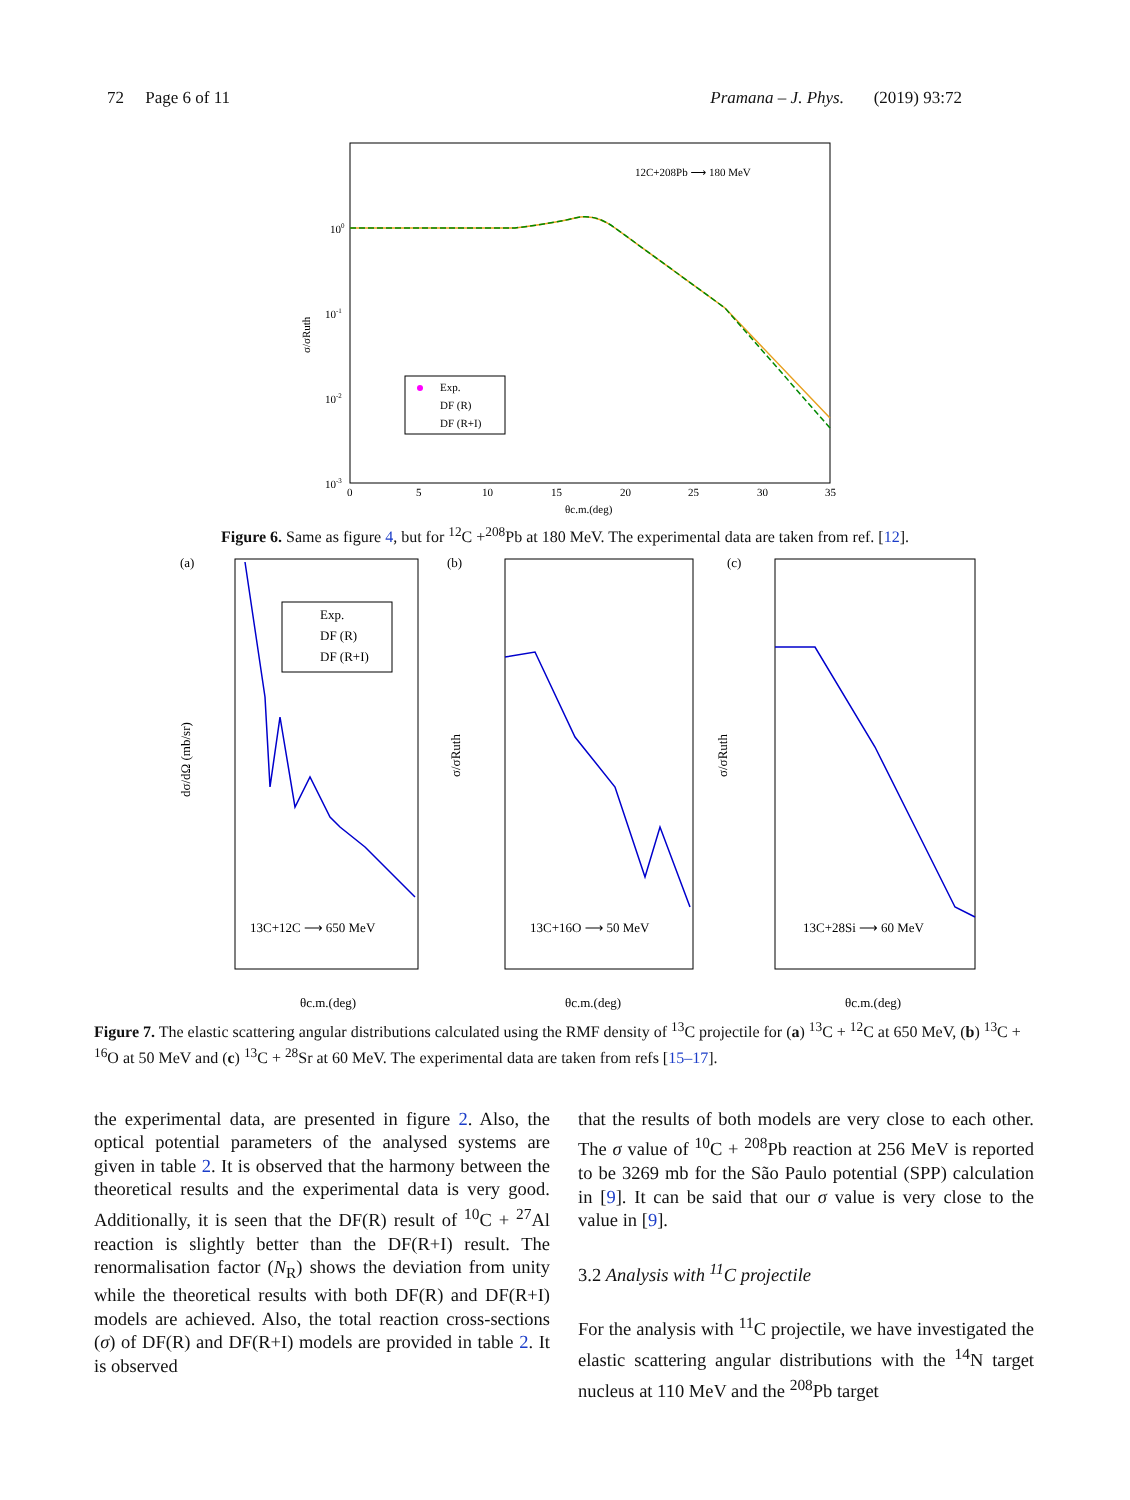72 Page 6 of 11 Pramana – J. Phys. (2019) 93:72
100
10-1
10-2
10-3
0
5
10
15
20
25
30
35
θc.m.(deg)
σ/σRuth
12C+208Pb ⟶ 180 MeV
Exp.
DF (R)
DF (R+I)
Figure 6. Same as figure 4, but for <sup>12</sup>C +<sup>208</sup>Pb at 180 MeV. The experimental data are taken from ref. [12].
(a)
(b)
(c)
Exp.
DF (R)
DF (R+I)
13C+12C ⟶ 650 MeV
13C+16O ⟶ 50 MeV
13C+28Si ⟶ 60 MeV
θc.m.(deg)
θc.m.(deg)
θc.m.(deg)
dσ/dΩ (mb/sr)
σ/σRuth
σ/σRuth
Figure 7. The elastic scattering angular distributions calculated using the RMF density of <sup>13</sup>C projectile for (a) <sup>13</sup>C + <sup>12</sup>C at 650 MeV, (b) <sup>13</sup>C + <sup>16</sup>O at 50 MeV and (c) <sup>13</sup>C + <sup>28</sup>Sr at 60 MeV. The experimental data are taken from refs [15–17].
the experimental data, are presented in figure 2. Also, the optical potential parameters of the analysed systems are given in table 2. It is observed that the harmony between the theoretical results and the experimental data is very good. Additionally, it is seen that the DF(R) result of <sup>10</sup>C + <sup>27</sup>Al reaction is slightly better than the DF(R+I) result. The renormalisation factor (N<sub>R</sub>) shows the deviation from unity while the theoretical results with both DF(R) and DF(R+I) models are achieved. Also, the total reaction cross-sections (σ) of DF(R) and DF(R+I) models are provided in table 2. It is observed
that the results of both models are very close to each other. The σ value of <sup>10</sup>C + <sup>208</sup>Pb reaction at 256 MeV is reported to be 3269 mb for the São Paulo potential (SPP) calculation in [9]. It can be said that our σ value is very close to the value in [9].
3.2 Analysis with <sup>11</sup>C projectile
For the analysis with <sup>11</sup>C projectile, we have investigated the elastic scattering angular distributions with the <sup>14</sup>N target nucleus at 110 MeV and the <sup>208</sup>Pb target